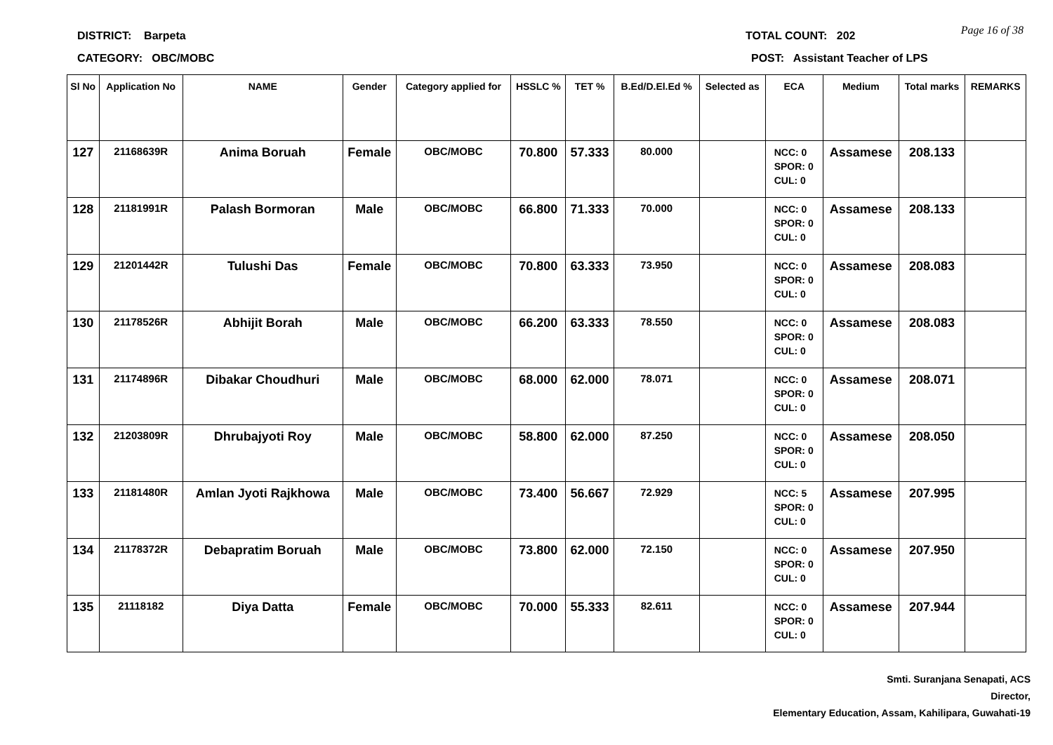DISTRICT: Barpeta
CATEGORY: OBC/MOBC
TOTAL COUNT: 202
POST: Assistant Teacher of LPS
Page 16 of 38
| Sl No | Application No | NAME | Gender | Category applied for | HSSLC % | TET % | B.Ed/D.El.Ed % | Selected as | ECA | Medium | Total marks | REMARKS |
| --- | --- | --- | --- | --- | --- | --- | --- | --- | --- | --- | --- | --- |
| 127 | 21168639R | Anima Boruah | Female | OBC/MOBC | 70.800 | 57.333 | 80.000 | | NCC: 0 SPOR: 0 CUL: 0 | Assamese | 208.133 | |
| 128 | 21181991R | Palash Bormoran | Male | OBC/MOBC | 66.800 | 71.333 | 70.000 | | NCC: 0 SPOR: 0 CUL: 0 | Assamese | 208.133 | |
| 129 | 21201442R | Tulushi Das | Female | OBC/MOBC | 70.800 | 63.333 | 73.950 | | NCC: 0 SPOR: 0 CUL: 0 | Assamese | 208.083 | |
| 130 | 21178526R | Abhijit Borah | Male | OBC/MOBC | 66.200 | 63.333 | 78.550 | | NCC: 0 SPOR: 0 CUL: 0 | Assamese | 208.083 | |
| 131 | 21174896R | Dibakar Choudhuri | Male | OBC/MOBC | 68.000 | 62.000 | 78.071 | | NCC: 0 SPOR: 0 CUL: 0 | Assamese | 208.071 | |
| 132 | 21203809R | Dhrubajyoti Roy | Male | OBC/MOBC | 58.800 | 62.000 | 87.250 | | NCC: 0 SPOR: 0 CUL: 0 | Assamese | 208.050 | |
| 133 | 21181480R | Amlan Jyoti Rajkhowa | Male | OBC/MOBC | 73.400 | 56.667 | 72.929 | | NCC: 5 SPOR: 0 CUL: 0 | Assamese | 207.995 | |
| 134 | 21178372R | Debapratim Boruah | Male | OBC/MOBC | 73.800 | 62.000 | 72.150 | | NCC: 0 SPOR: 0 CUL: 0 | Assamese | 207.950 | |
| 135 | 21118182 | Diya Datta | Female | OBC/MOBC | 70.000 | 55.333 | 82.611 | | NCC: 0 SPOR: 0 CUL: 0 | Assamese | 207.944 | |
Smti. Suranjana Senapati, ACS
Director,
Elementary Education, Assam, Kahilipara, Guwahati-19